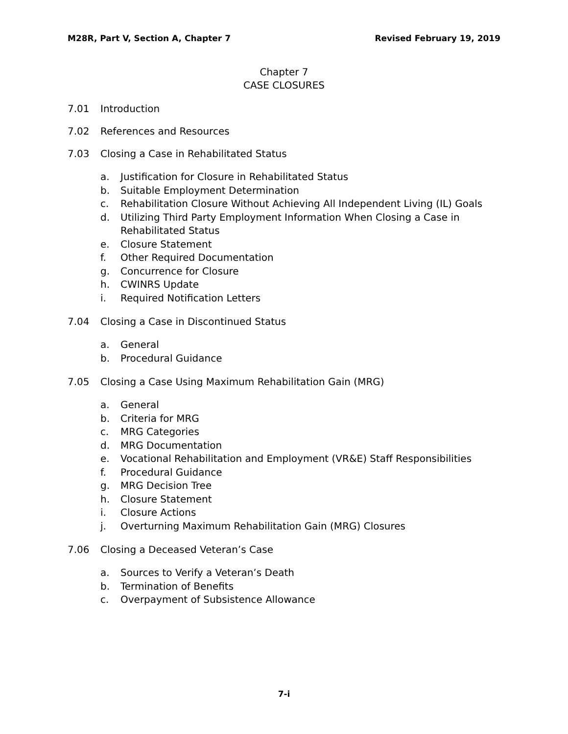M28R, Part V, Section A, Chapter 7 Revised February 19, 2019
Chapter 7
CASE CLOSURES
7.01 Introduction
7.02 References and Resources
7.03 Closing a Case in Rehabilitated Status
a. Justification for Closure in Rehabilitated Status
b. Suitable Employment Determination
c. Rehabilitation Closure Without Achieving All Independent Living (IL) Goals
d. Utilizing Third Party Employment Information When Closing a Case in
Rehabilitated Status
e. Closure Statement
f. Other Required Documentation
g. Concurrence for Closure
h. CWINRS Update
i. Required Notification Letters
7.04 Closing a Case in Discontinued Status
a. General
b. Procedural Guidance
7.05 Closing a Case Using Maximum Rehabilitation Gain (MRG)
a. General
b. Criteria for MRG
c. MRG Categories
d. MRG Documentation
e. Vocational Rehabilitation and Employment (VR&E) Staff Responsibilities
f. Procedural Guidance
g. MRG Decision Tree
h. Closure Statement
i. Closure Actions
j. Overturning Maximum Rehabilitation Gain (MRG) Closures
7.06 Closing a Deceased Veteran’s Case
a. Sources to Verify a Veteran’s Death
b. Termination of Benefits
c. Overpayment of Subsistence Allowance
7-i